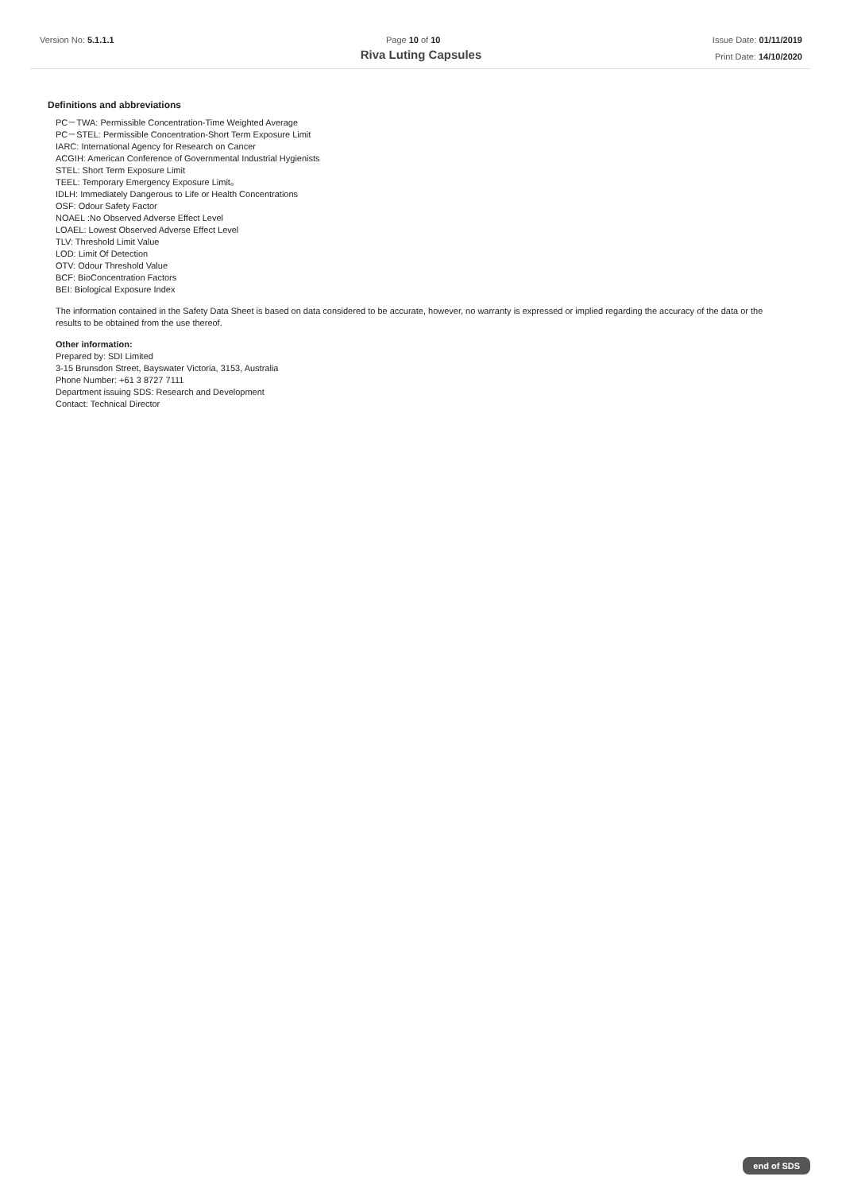Version No: 5.1.1.1 Page 10 of 10 Issue Date: 01/11/2019
Riva Luting Capsules
Print Date: 14/10/2020
Definitions and abbreviations
PC－TWA: Permissible Concentration-Time Weighted Average
PC－STEL: Permissible Concentration-Short Term Exposure Limit
IARC: International Agency for Research on Cancer
ACGIH: American Conference of Governmental Industrial Hygienists
STEL: Short Term Exposure Limit
TEEL: Temporary Emergency Exposure Limit。
IDLH: Immediately Dangerous to Life or Health Concentrations
OSF: Odour Safety Factor
NOAEL :No Observed Adverse Effect Level
LOAEL: Lowest Observed Adverse Effect Level
TLV: Threshold Limit Value
LOD: Limit Of Detection
OTV: Odour Threshold Value
BCF: BioConcentration Factors
BEI: Biological Exposure Index
The information contained in the Safety Data Sheet is based on data considered to be accurate, however, no warranty is expressed or implied regarding the accuracy of the data or the results to be obtained from the use thereof.
Other information:
Prepared by: SDI Limited
3-15 Brunsdon Street, Bayswater Victoria, 3153, Australia
Phone Number: +61 3 8727 7111
Department issuing SDS: Research and Development
Contact: Technical Director
end of SDS